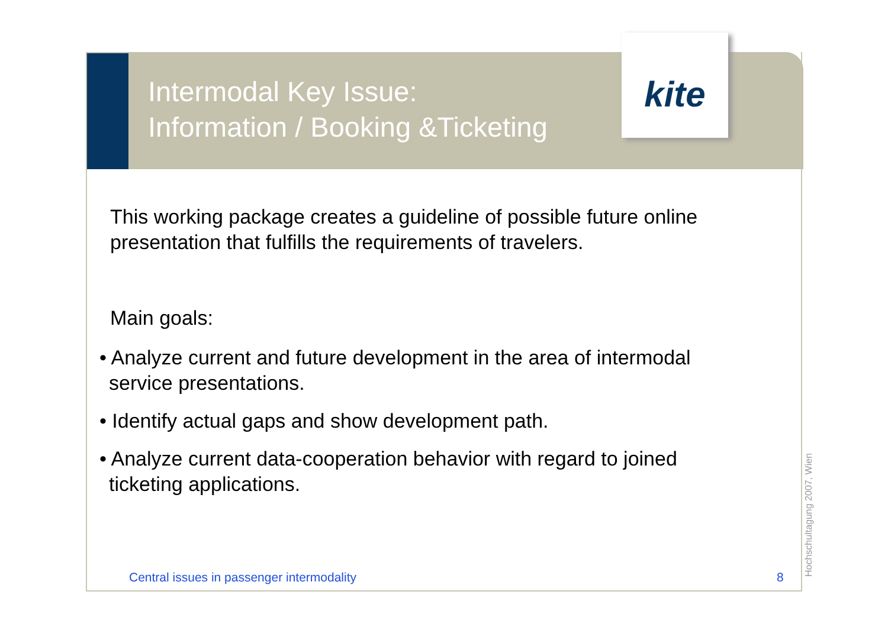Intermodal Key Issue:
Information / Booking &Ticketing
kite
This working package creates a guideline of possible future online presentation that fulfills the requirements of travelers.
Main goals:
• Analyze current and future development in the area of intermodal service presentations.
• Identify actual gaps and show development path.
• Analyze current data-cooperation behavior with regard to joined ticketing applications.
Central issues in passenger intermodality
8 Hochschultagung 2007, Wien